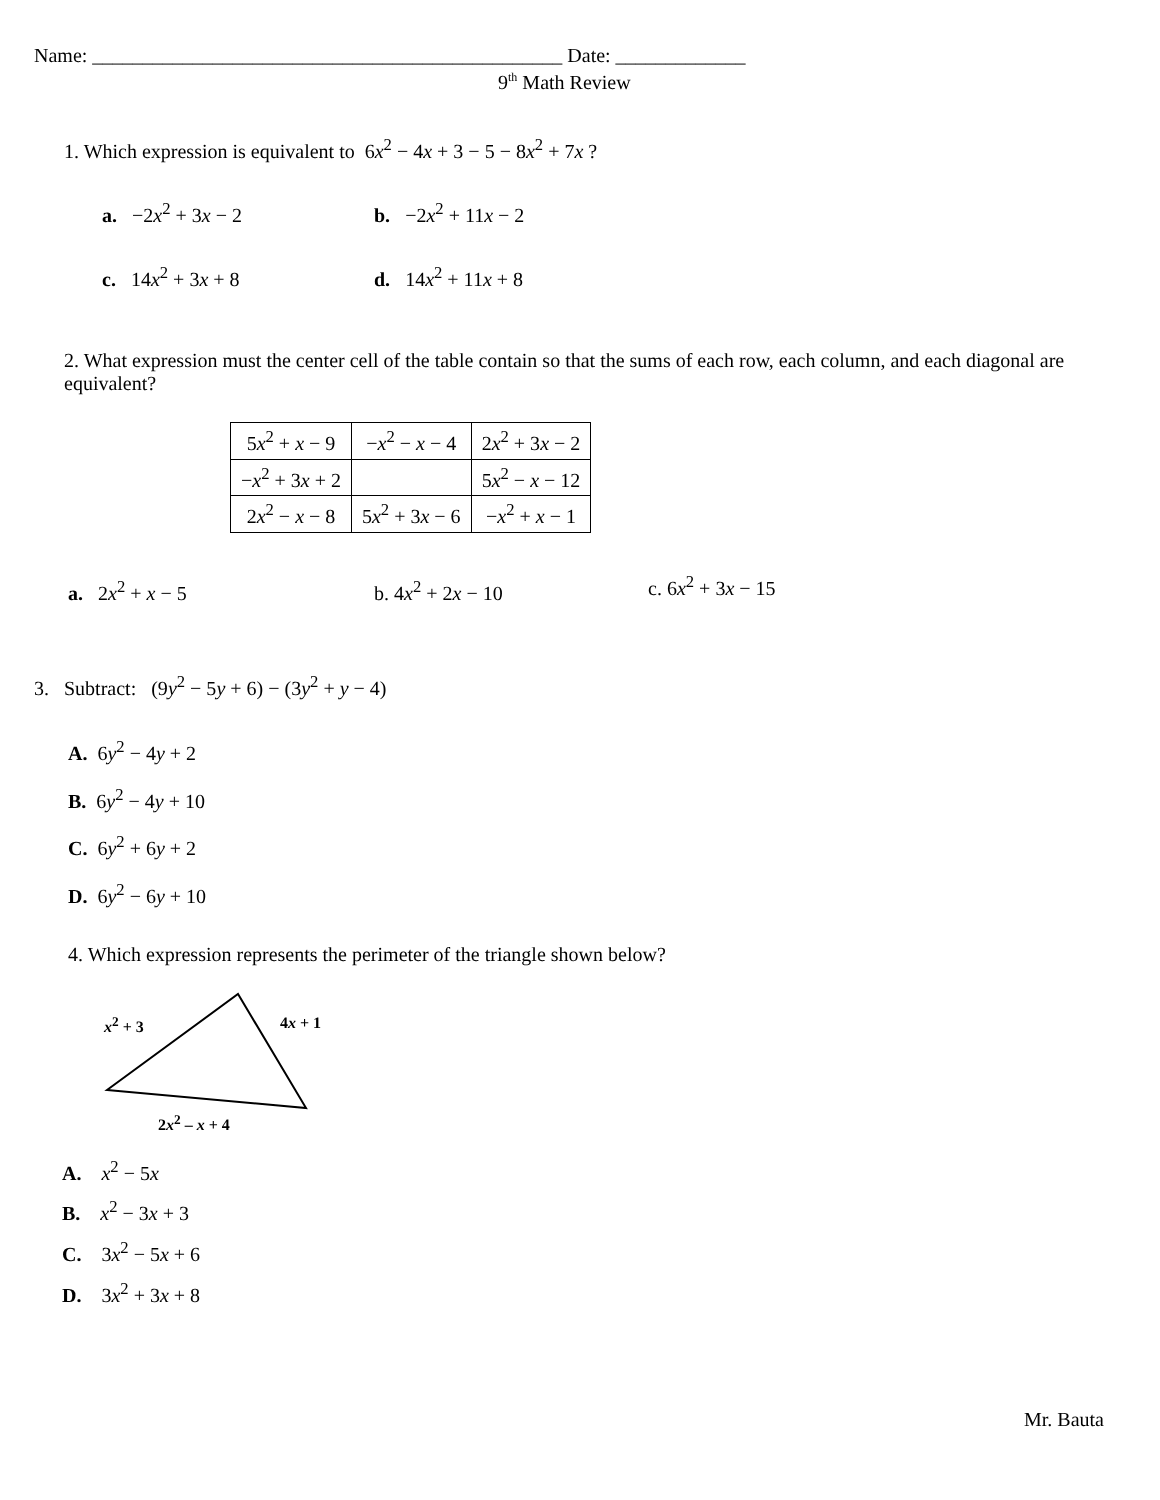Name: _______________________________________________ Date: _____________
9<sup>th</sup> Math Review
1. Which expression is equivalent to 6x<sup>2</sup> − 4x + 3 − 5 − 8x<sup>2</sup> + 7x ?
a. −2x<sup>2</sup> + 3x − 2 b. −2x<sup>2</sup> + 11x − 2
c. 14x<sup>2</sup> + 3x + 8 d. 14x<sup>2</sup> + 11x + 8
2. What expression must the center cell of the table contain so that the sums of each row, each column, and each diagonal are equivalent?
| 5 x<sup>2</sup> + x − 9 | − x<sup>2</sup> − x − 4 | 2 x<sup>2</sup> + 3 x − 2 |
| − x<sup>2</sup> + 3 x + 2 | | 5 x<sup>2</sup> − x − 12 |
| 2 x<sup>2</sup> − x − 8 | 5 x<sup>2</sup> + 3 x − 6 | − x<sup>2</sup> + x − 1 |
a. 2x<sup>2</sup> + x − 5 b. 4x<sup>2</sup> + 2x − 10 c. 6x<sup>2</sup> + 3x − 15
3. Subtract: (9y<sup>2</sup> − 5y + 6) − (3y<sup>2</sup> + y − 4)
A. 6y<sup>2</sup> − 4y + 2
B. 6y<sup>2</sup> − 4y + 10
C. 6y<sup>2</sup> + 6y + 2
D. 6y<sup>2</sup> − 6y + 10
4. Which expression represents the perimeter of the triangle shown below?
x<sup>2</sup> + 3 4x + 1
2x<sup>2</sup> – x + 4
A. x<sup>2</sup> − 5x
B. x<sup>2</sup> − 3x + 3
C. 3x<sup>2</sup> − 5x + 6
D. 3x<sup>2</sup> + 3x + 8
Mr. Bauta